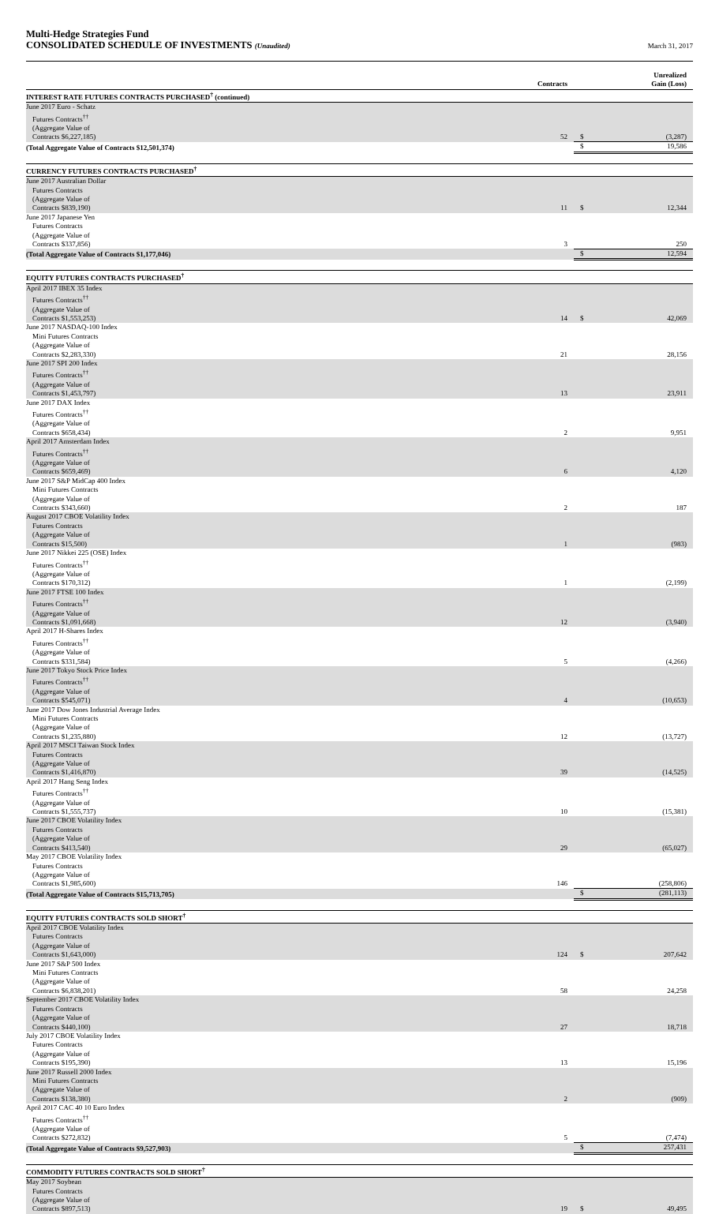Multi-Hedge Strategies Fund
CONSOLIDATED SCHEDULE OF INVESTMENTS (Unaudited)
March 31, 2017
| | Contracts | | Unrealized Gain (Loss) |
| --- | --- | --- | --- |
| INTEREST RATE FUTURES CONTRACTS PURCHASED<sup>†</sup> (continued) | | | |
| June 2017 Euro - Schatz Futures Contracts<sup>††</sup> (Aggregate Value of Contracts $6,227,185) | 52 | $ | (3,287) |
| (Total Aggregate Value of Contracts $12,501,374) | | $ | 19,586 |
| CURRENCY FUTURES CONTRACTS PURCHASED<sup>†</sup> | | | |
| June 2017 Australian Dollar Futures Contracts (Aggregate Value of Contracts $839,190) | 11 | $ | 12,344 |
| June 2017 Japanese Yen Futures Contracts (Aggregate Value of Contracts $337,856) | 3 | | 250 |
| (Total Aggregate Value of Contracts $1,177,046) | | $ | 12,594 |
| EQUITY FUTURES CONTRACTS PURCHASED<sup>†</sup> | | | |
| April 2017 IBEX 35 Index Futures Contracts<sup>††</sup> (Aggregate Value of Contracts $1,553,253) | 14 | $ | 42,069 |
| June 2017 NASDAQ-100 Index Mini Futures Contracts (Aggregate Value of Contracts $2,283,330) | 21 | | 28,156 |
| June 2017 SPI 200 Index Futures Contracts<sup>††</sup> (Aggregate Value of Contracts $1,453,797) | 13 | | 23,911 |
| June 2017 DAX Index Futures Contracts<sup>††</sup> (Aggregate Value of Contracts $658,434) | 2 | | 9,951 |
| April 2017 Amsterdam Index Futures Contracts<sup>††</sup> (Aggregate Value of Contracts $659,469) | 6 | | 4,120 |
| June 2017 S&P MidCap 400 Index Mini Futures Contracts (Aggregate Value of Contracts $343,660) | 2 | | 187 |
| August 2017 CBOE Volatility Index Futures Contracts (Aggregate Value of Contracts $15,500) | 1 | | (983) |
| June 2017 Nikkei 225 (OSE) Index Futures Contracts<sup>††</sup> (Aggregate Value of Contracts $170,312) | 1 | | (2,199) |
| June 2017 FTSE 100 Index Futures Contracts<sup>††</sup> (Aggregate Value of Contracts $1,091,668) | 12 | | (3,940) |
| April 2017 H-Shares Index Futures Contracts<sup>††</sup> (Aggregate Value of Contracts $331,584) | 5 | | (4,266) |
| June 2017 Tokyo Stock Price Index Futures Contracts<sup>††</sup> (Aggregate Value of Contracts $545,071) | 4 | | (10,653) |
| June 2017 Dow Jones Industrial Average Index Mini Futures Contracts (Aggregate Value of Contracts $1,235,880) | 12 | | (13,727) |
| April 2017 MSCI Taiwan Stock Index Futures Contracts (Aggregate Value of Contracts $1,416,870) | 39 | | (14,525) |
| April 2017 Hang Seng Index Futures Contracts<sup>††</sup> (Aggregate Value of Contracts $1,555,737) | 10 | | (15,381) |
| June 2017 CBOE Volatility Index Futures Contracts (Aggregate Value of Contracts $413,540) | 29 | | (65,027) |
| May 2017 CBOE Volatility Index Futures Contracts (Aggregate Value of Contracts $1,985,600) | 146 | | (258,806) |
| (Total Aggregate Value of Contracts $15,713,705) | | $ | (281,113) |
| EQUITY FUTURES CONTRACTS SOLD SHORT<sup>†</sup> | | | |
| April 2017 CBOE Volatility Index Futures Contracts (Aggregate Value of Contracts $1,643,000) | 124 | $ | 207,642 |
| June 2017 S&P 500 Index Mini Futures Contracts (Aggregate Value of Contracts $6,838,201) | 58 | | 24,258 |
| September 2017 CBOE Volatility Index Futures Contracts (Aggregate Value of Contracts $440,100) | 27 | | 18,718 |
| July 2017 CBOE Volatility Index Futures Contracts (Aggregate Value of Contracts $195,390) | 13 | | 15,196 |
| June 2017 Russell 2000 Index Mini Futures Contracts (Aggregate Value of Contracts $138,380) | 2 | | (909) |
| April 2017 CAC 40 10 Euro Index Futures Contracts<sup>††</sup> (Aggregate Value of Contracts $272,832) | 5 | | (7,474) |
| (Total Aggregate Value of Contracts $9,527,903) | | $ | 257,431 |
| COMMODITY FUTURES CONTRACTS SOLD SHORT<sup>†</sup> | | | |
| May 2017 Soybean Futures Contracts (Aggregate Value of Contracts $897,513) | 19 | $ | 49,495 |